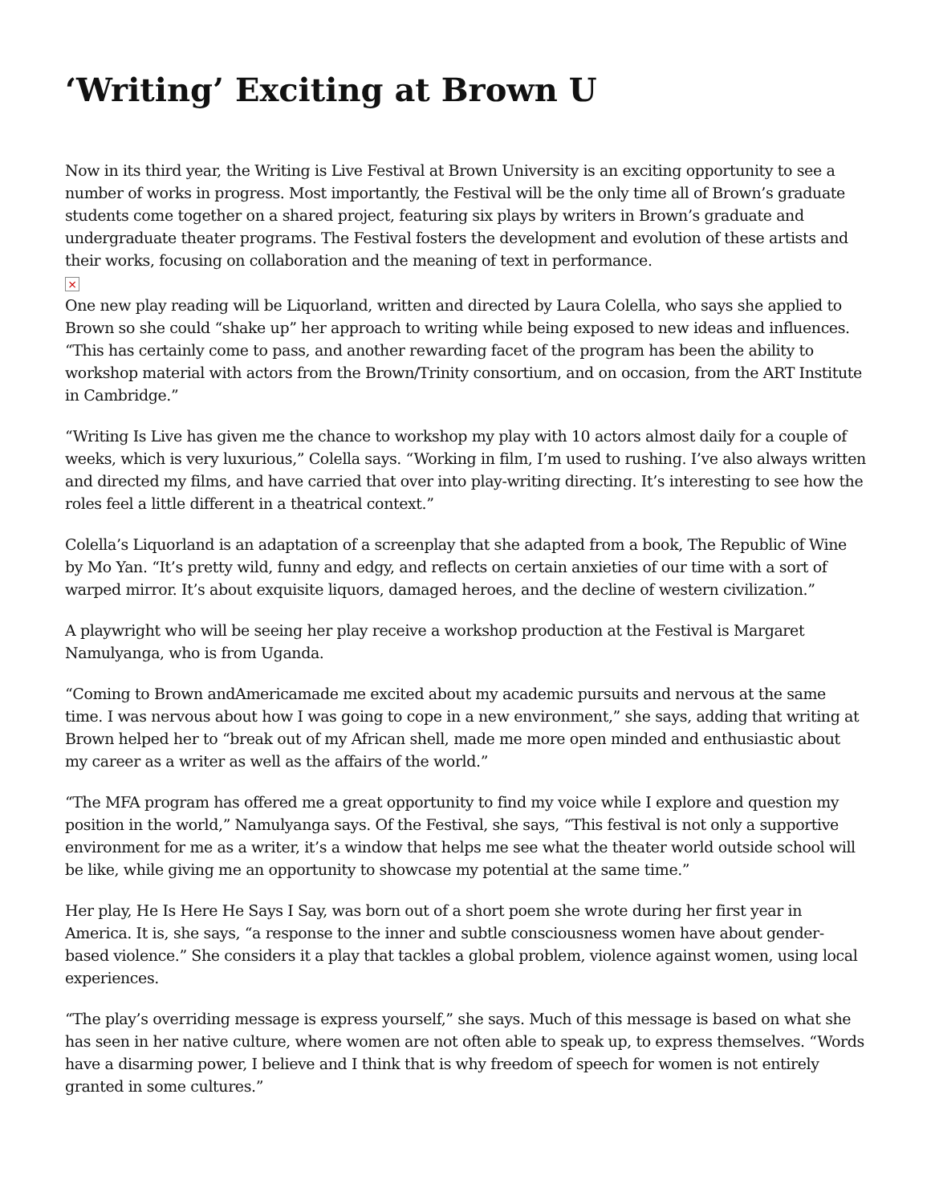‘Writing’ Exciting at Brown U
Now in its third year, the Writing is Live Festival at Brown University is an exciting opportunity to see a number of works in progress. Most importantly, the Festival will be the only time all of Brown’s graduate students come together on a shared project, featuring six plays by writers in Brown’s graduate and undergraduate theater programs. The Festival fosters the development and evolution of these artists and their works, focusing on collaboration and the meaning of text in performance.
×
One new play reading will be Liquorland, written and directed by Laura Colella, who says she applied to Brown so she could “shake up” her approach to writing while being exposed to new ideas and influences. “This has certainly come to pass, and another rewarding facet of the program has been the ability to workshop material with actors from the Brown/Trinity consortium, and on occasion, from the ART Institute in Cambridge.”
“Writing Is Live has given me the chance to workshop my play with 10 actors almost daily for a couple of weeks, which is very luxurious,” Colella says. “Working in film, I’m used to rushing. I’ve also always written and directed my films, and have carried that over into play-writing directing. It’s interesting to see how the roles feel a little different in a theatrical context.”
Colella’s Liquorland is an adaptation of a screenplay that she adapted from a book, The Republic of Wine by Mo Yan. “It’s pretty wild, funny and edgy, and reflects on certain anxieties of our time with a sort of warped mirror. It’s about exquisite liquors, damaged heroes, and the decline of western civilization.”
A playwright who will be seeing her play receive a workshop production at the Festival is Margaret Namulyanga, who is from Uganda.
“Coming to Brown andAmericamade me excited about my academic pursuits and nervous at the same time. I was nervous about how I was going to cope in a new environment,” she says, adding that writing at Brown helped her to “break out of my African shell, made me more open minded and enthusiastic about my career as a writer as well as the affairs of the world.”
“The MFA program has offered me a great opportunity to find my voice while I explore and question my position in the world,” Namulyanga says. Of the Festival, she says, “This festival is not only a supportive environment for me as a writer, it’s a window that helps me see what the theater world outside school will be like, while giving me an opportunity to showcase my potential at the same time.”
Her play, He Is Here He Says I Say, was born out of a short poem she wrote during her first year in America. It is, she says, “a response to the inner and subtle consciousness women have about gender-based violence.” She considers it a play that tackles a global problem, violence against women, using local experiences.
“The play’s overriding message is express yourself,” she says. Much of this message is based on what she has seen in her native culture, where women are not often able to speak up, to express themselves. “Words have a disarming power, I believe and I think that is why freedom of speech for women is not entirely granted in some cultures.”